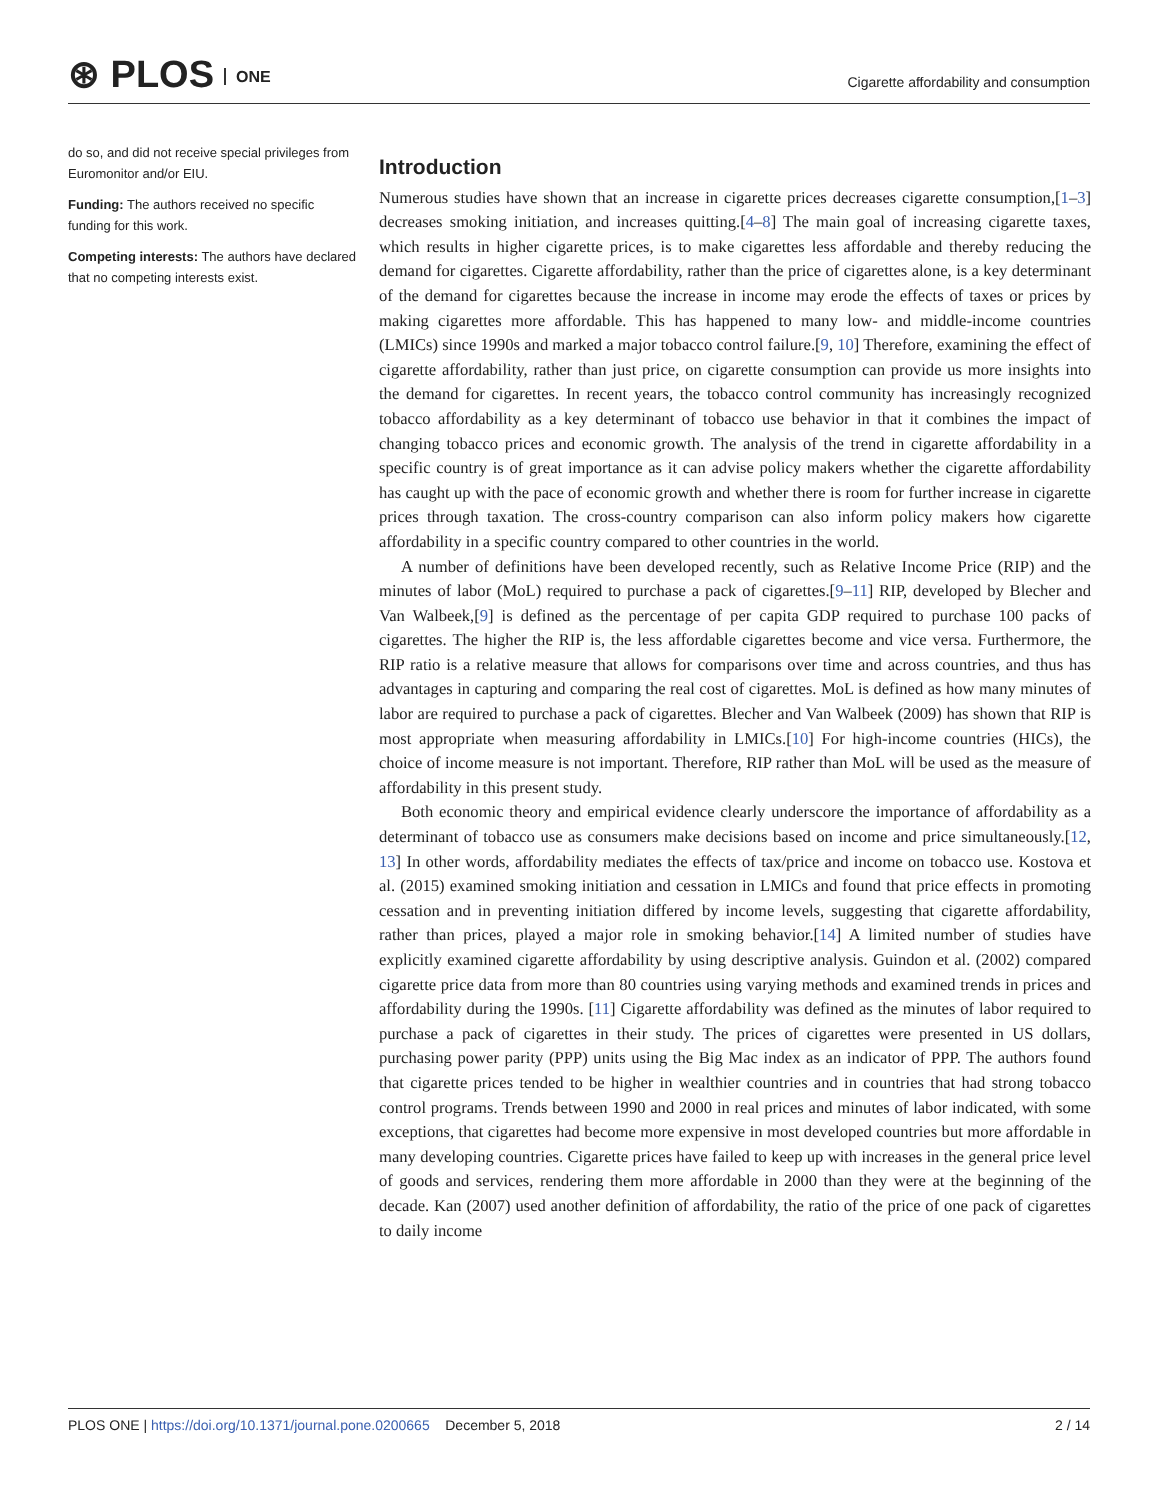⊛ PLOS ONE
Cigarette affordability and consumption
do so, and did not receive special privileges from Euromonitor and/or EIU.
Funding: The authors received no specific funding for this work.
Competing interests: The authors have declared that no competing interests exist.
Introduction
Numerous studies have shown that an increase in cigarette prices decreases cigarette consumption,[1–3] decreases smoking initiation, and increases quitting.[4–8] The main goal of increasing cigarette taxes, which results in higher cigarette prices, is to make cigarettes less affordable and thereby reducing the demand for cigarettes. Cigarette affordability, rather than the price of cigarettes alone, is a key determinant of the demand for cigarettes because the increase in income may erode the effects of taxes or prices by making cigarettes more affordable. This has happened to many low- and middle-income countries (LMICs) since 1990s and marked a major tobacco control failure.[9, 10] Therefore, examining the effect of cigarette affordability, rather than just price, on cigarette consumption can provide us more insights into the demand for cigarettes. In recent years, the tobacco control community has increasingly recognized tobacco affordability as a key determinant of tobacco use behavior in that it combines the impact of changing tobacco prices and economic growth. The analysis of the trend in cigarette affordability in a specific country is of great importance as it can advise policy makers whether the cigarette affordability has caught up with the pace of economic growth and whether there is room for further increase in cigarette prices through taxation. The cross-country comparison can also inform policy makers how cigarette affordability in a specific country compared to other countries in the world.
A number of definitions have been developed recently, such as Relative Income Price (RIP) and the minutes of labor (MoL) required to purchase a pack of cigarettes.[9–11] RIP, developed by Blecher and Van Walbeek,[9] is defined as the percentage of per capita GDP required to purchase 100 packs of cigarettes. The higher the RIP is, the less affordable cigarettes become and vice versa. Furthermore, the RIP ratio is a relative measure that allows for comparisons over time and across countries, and thus has advantages in capturing and comparing the real cost of cigarettes. MoL is defined as how many minutes of labor are required to purchase a pack of cigarettes. Blecher and Van Walbeek (2009) has shown that RIP is most appropriate when measuring affordability in LMICs.[10] For high-income countries (HICs), the choice of income measure is not important. Therefore, RIP rather than MoL will be used as the measure of affordability in this present study.
Both economic theory and empirical evidence clearly underscore the importance of affordability as a determinant of tobacco use as consumers make decisions based on income and price simultaneously.[12, 13] In other words, affordability mediates the effects of tax/price and income on tobacco use. Kostova et al. (2015) examined smoking initiation and cessation in LMICs and found that price effects in promoting cessation and in preventing initiation differed by income levels, suggesting that cigarette affordability, rather than prices, played a major role in smoking behavior.[14] A limited number of studies have explicitly examined cigarette affordability by using descriptive analysis. Guindon et al. (2002) compared cigarette price data from more than 80 countries using varying methods and examined trends in prices and affordability during the 1990s. [11] Cigarette affordability was defined as the minutes of labor required to purchase a pack of cigarettes in their study. The prices of cigarettes were presented in US dollars, purchasing power parity (PPP) units using the Big Mac index as an indicator of PPP. The authors found that cigarette prices tended to be higher in wealthier countries and in countries that had strong tobacco control programs. Trends between 1990 and 2000 in real prices and minutes of labor indicated, with some exceptions, that cigarettes had become more expensive in most developed countries but more affordable in many developing countries. Cigarette prices have failed to keep up with increases in the general price level of goods and services, rendering them more affordable in 2000 than they were at the beginning of the decade. Kan (2007) used another definition of affordability, the ratio of the price of one pack of cigarettes to daily income
PLOS ONE | https://doi.org/10.1371/journal.pone.0200665 December 5, 2018 2 / 14